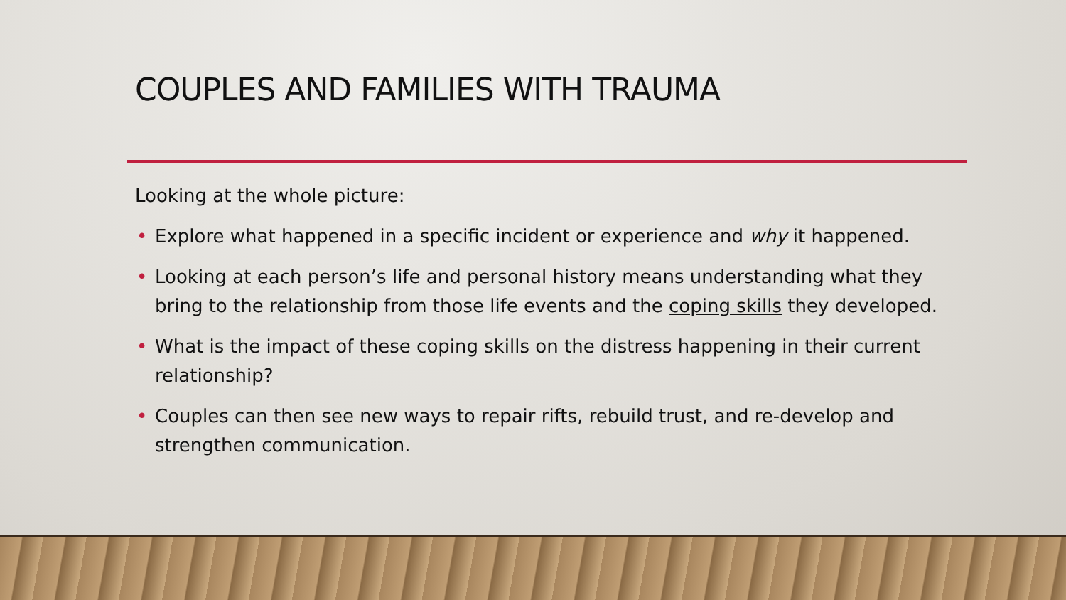COUPLES AND FAMILIES WITH TRAUMA
Looking at the whole picture:
• Explore what happened in a specific incident or experience and why it happened.
• Looking at each person’s life and personal history means understanding what they bring to the relationship from those life events and the coping skills they developed.
• What is the impact of these coping skills on the distress happening in their current relationship?
• Couples can then see new ways to repair rifts, rebuild trust, and re-develop and strengthen communication.